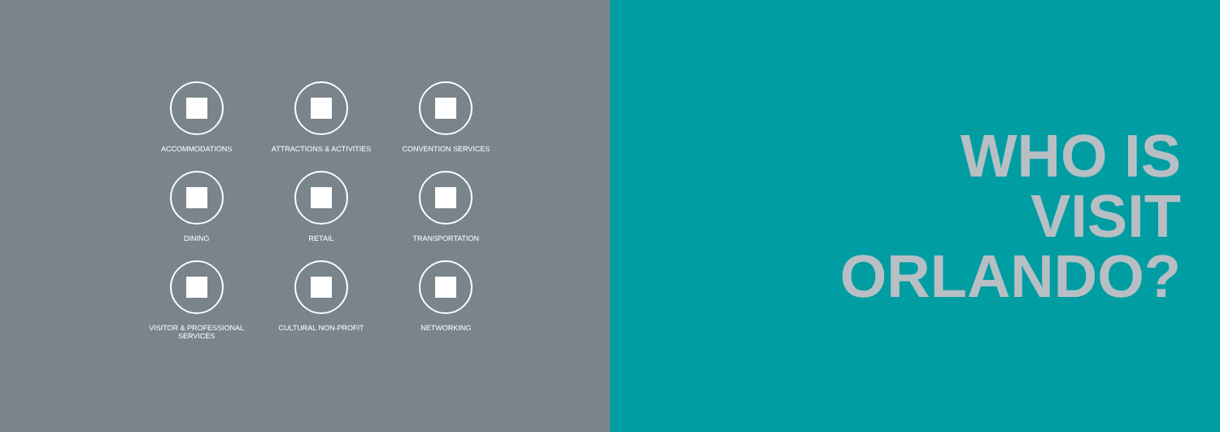ACCOMMODATIONS
ATTRACTIONS & ACTIVITIES
CONVENTION SERVICES
DINING
RETAIL
TRANSPORTATION
VISITOR & PROFESSIONAL
SERVICES
CULTURAL NON-PROFIT
NETWORKING
WHO IS
VISIT
ORLANDO?